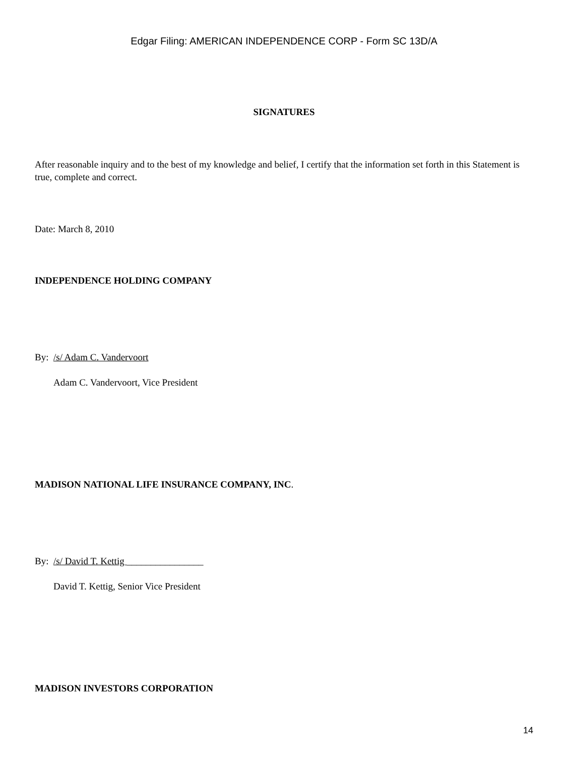Edgar Filing: AMERICAN INDEPENDENCE CORP - Form SC 13D/A
SIGNATURES
After reasonable inquiry and to the best of my knowledge and belief, I certify that the information set forth in this Statement is true, complete and correct.
Date: March 8, 2010
INDEPENDENCE HOLDING COMPANY
By: /s/ Adam C. Vandervoort
Adam C. Vandervoort, Vice President
MADISON NATIONAL LIFE INSURANCE COMPANY, INC.
By: /s/ David T. Kettig ________________
David T. Kettig, Senior Vice President
MADISON INVESTORS CORPORATION
14